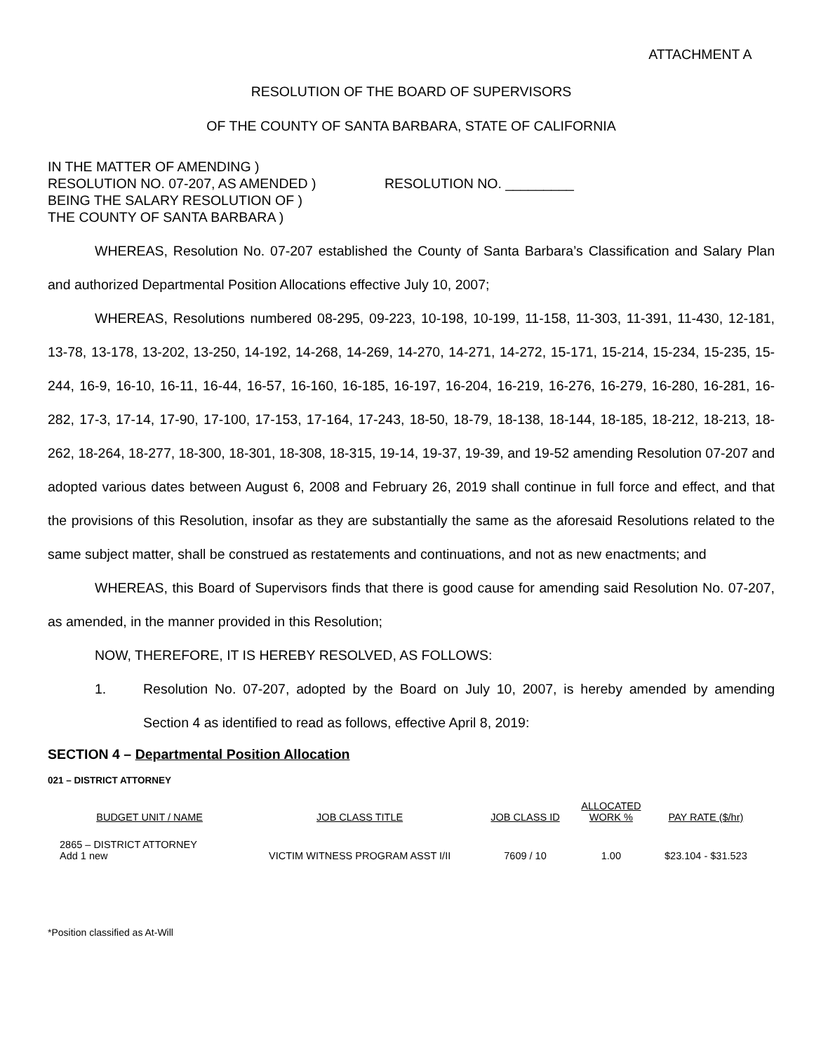ATTACHMENT A
RESOLUTION OF THE BOARD OF SUPERVISORS
OF THE COUNTY OF SANTA BARBARA, STATE OF CALIFORNIA
IN THE MATTER OF AMENDING )
RESOLUTION NO. 07-207, AS AMENDED )
BEING THE SALARY RESOLUTION OF )
THE COUNTY OF SANTA BARBARA )
RESOLUTION NO. _________
WHEREAS, Resolution No. 07-207 established the County of Santa Barbara’s Classification and Salary Plan and authorized Departmental Position Allocations effective July 10, 2007;
WHEREAS, Resolutions numbered 08-295, 09-223, 10-198, 10-199, 11-158, 11-303, 11-391, 11-430, 12-181, 13-78, 13-178, 13-202, 13-250, 14-192, 14-268, 14-269, 14-270, 14-271, 14-272, 15-171, 15-214, 15-234, 15-235, 15-244, 16-9, 16-10, 16-11, 16-44, 16-57, 16-160, 16-185, 16-197, 16-204, 16-219, 16-276, 16-279, 16-280, 16-281, 16-282, 17-3, 17-14, 17-90, 17-100, 17-153, 17-164, 17-243, 18-50, 18-79, 18-138, 18-144, 18-185, 18-212, 18-213, 18-262, 18-264, 18-277, 18-300, 18-301, 18-308, 18-315, 19-14, 19-37, 19-39, and 19-52 amending Resolution 07-207 and adopted various dates between August 6, 2008 and February 26, 2019 shall continue in full force and effect, and that the provisions of this Resolution, insofar as they are substantially the same as the aforesaid Resolutions related to the same subject matter, shall be construed as restatements and continuations, and not as new enactments; and
WHEREAS, this Board of Supervisors finds that there is good cause for amending said Resolution No. 07-207, as amended, in the manner provided in this Resolution;
NOW, THEREFORE, IT IS HEREBY RESOLVED, AS FOLLOWS:
1.
Resolution No. 07-207, adopted by the Board on July 10, 2007, is hereby amended by amending Section 4 as identified to read as follows, effective April 8, 2019:
SECTION 4 – Departmental Position Allocation
021 – DISTRICT ATTORNEY
| BUDGET UNIT / NAME | JOB CLASS TITLE | JOB CLASS ID | ALLOCATED WORK % | PAY RATE ($/hr) |
| --- | --- | --- | --- | --- |
| 2865 – DISTRICT ATTORNEY Add 1 new | VICTIM WITNESS PROGRAM ASST I/II | 7609 / 10 | 1.00 | $23.104 - $31.523 |
*Position classified as At-Will